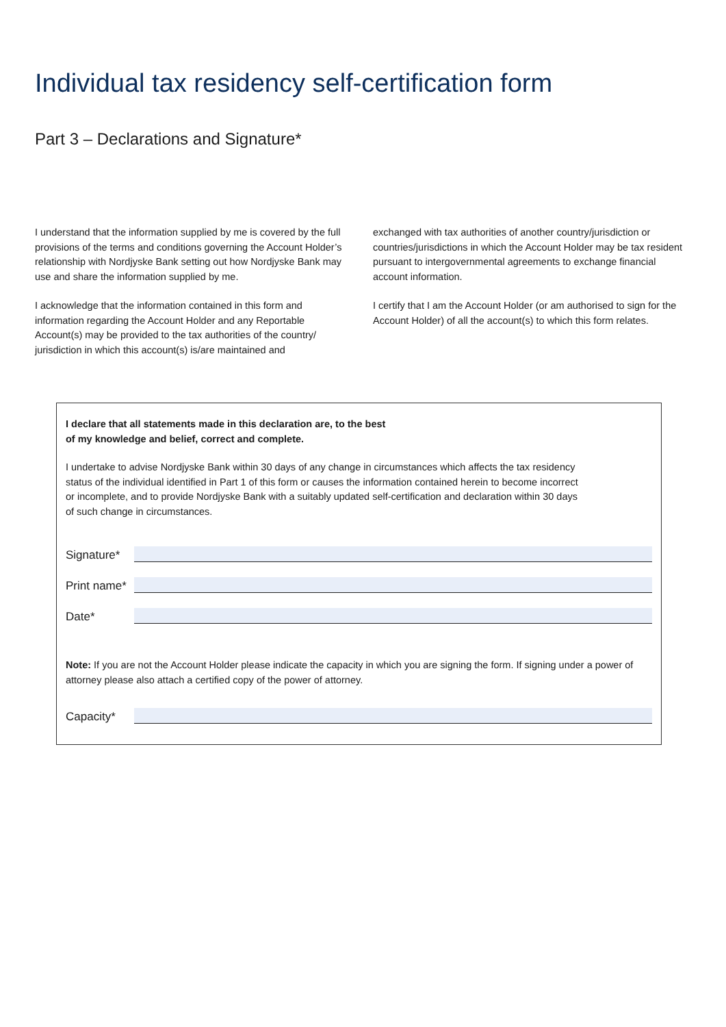Individual tax residency self-certification form
Part 3 – Declarations and Signature*
I understand that the information supplied by me is covered by the full provisions of the terms and conditions governing the Account Holder’s relationship with Nordjyske Bank setting out how Nordjyske Bank may use and share the information supplied by me.
I acknowledge that the information contained in this form and information regarding the Account Holder and any Reportable Account(s) may be provided to the tax authorities of the country/ jurisdiction in which this account(s) is/are maintained and
exchanged with tax authorities of another country/jurisdiction or countries/jurisdictions in which the Account Holder may be tax resident pursuant to intergovernmental agreements to exchange financial account information.
I certify that I am the Account Holder (or am authorised to sign for the Account Holder) of all the account(s) to which this form relates.
I declare that all statements made in this declaration are, to the best
of my knowledge and belief, correct and complete.
I undertake to advise Nordjyske Bank within 30 days of any change in circumstances which affects the tax residency status of the individual identified in Part 1 of this form or causes the information contained herein to become incorrect or incomplete, and to provide Nordjyske Bank with a suitably updated self-certification and declaration within 30 days of such change in circumstances.
Signature*
Print name*
Date*
Note: If you are not the Account Holder please indicate the capacity in which you are signing the form. If signing under a power of attorney please also attach a certified copy of the power of attorney.
Capacity*